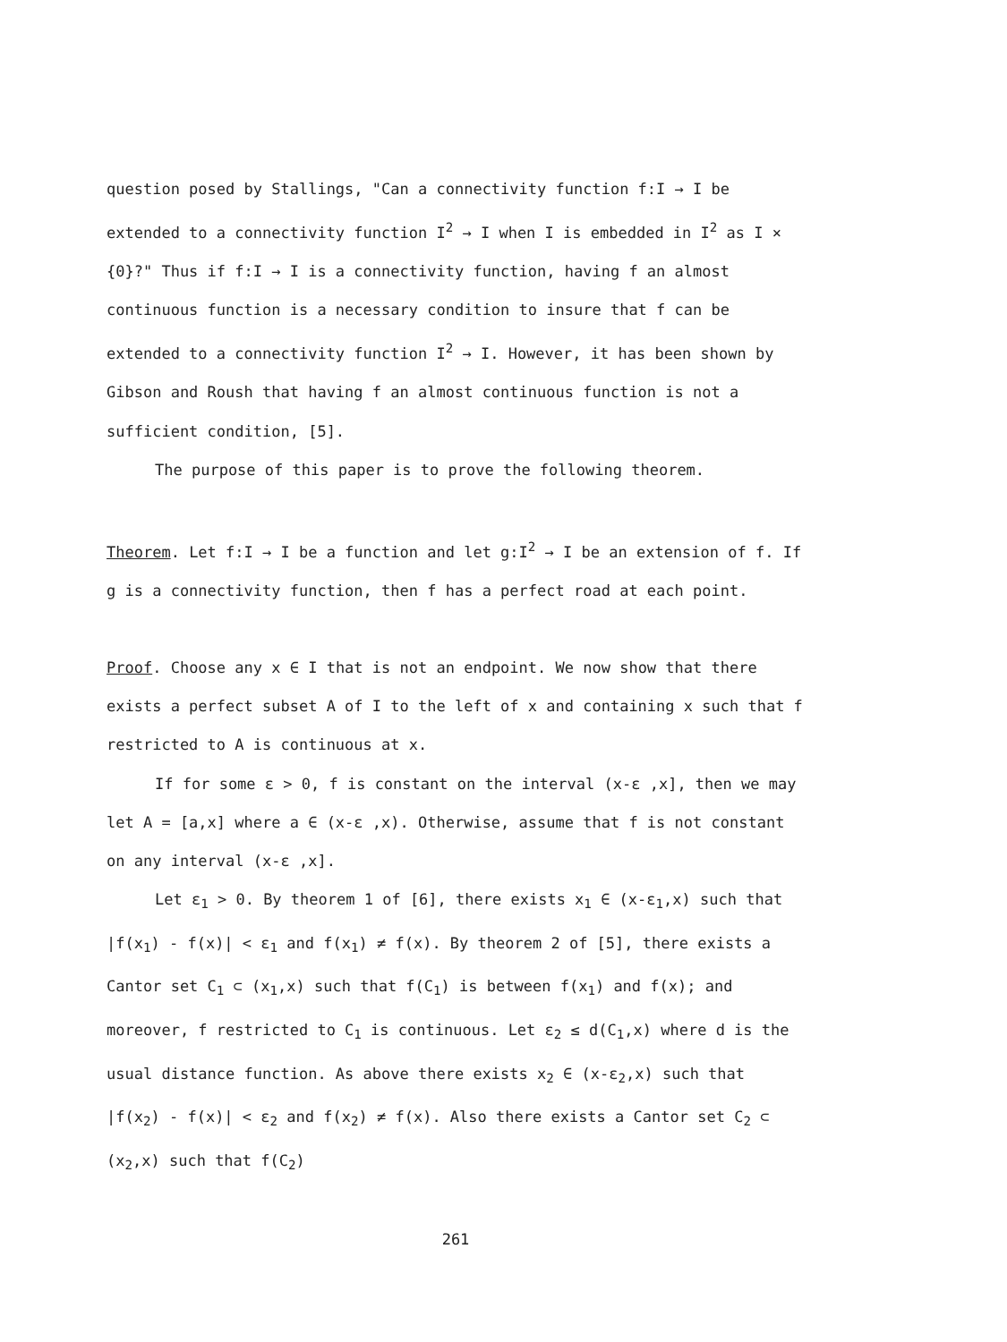question posed by Stallings, "Can a connectivity function f:I → I be extended to a connectivity function I<sup>2</sup> → I when I is embedded in I<sup>2</sup> as I × {0}?" Thus if f:I → I is a connectivity function, having f an almost continuous function is a necessary condition to insure that f can be extended to a connectivity function I<sup>2</sup> → I. However, it has been shown by Gibson and Roush that having f an almost continuous function is not a sufficient condition, [5].
The purpose of this paper is to prove the following theorem.
Theorem. Let f:I → I be a function and let g:I<sup>2</sup> → I be an extension of f. If g is a connectivity function, then f has a perfect road at each point.
Proof. Choose any x ∈ I that is not an endpoint. We now show that there exists a perfect subset A of I to the left of x and containing x such that f restricted to A is continuous at x.
If for some ε > 0, f is constant on the interval (x-ε ,x], then we may let A = [a,x] where a ∈ (x-ε ,x). Otherwise, assume that f is not constant on any interval (x-ε ,x].
Let ε<sub>1</sub> > 0. By theorem 1 of [6], there exists x<sub>1</sub> ∈ (x-ε<sub>1</sub>,x) such that |f(x<sub>1</sub>) - f(x)| < ε<sub>1</sub> and f(x<sub>1</sub>) ≠ f(x). By theorem 2 of [5], there exists a Cantor set C<sub>1</sub> ⊂ (x<sub>1</sub>,x) such that f(C<sub>1</sub>) is between f(x<sub>1</sub>) and f(x); and moreover, f restricted to C<sub>1</sub> is continuous. Let ε<sub>2</sub> ≤ d(C<sub>1</sub>,x) where d is the usual distance function. As above there exists x<sub>2</sub> ∈ (x-ε<sub>2</sub>,x) such that |f(x<sub>2</sub>) - f(x)| < ε<sub>2</sub> and f(x<sub>2</sub>) ≠ f(x). Also there exists a Cantor set C<sub>2</sub> ⊂ (x<sub>2</sub>,x) such that f(C<sub>2</sub>)
261